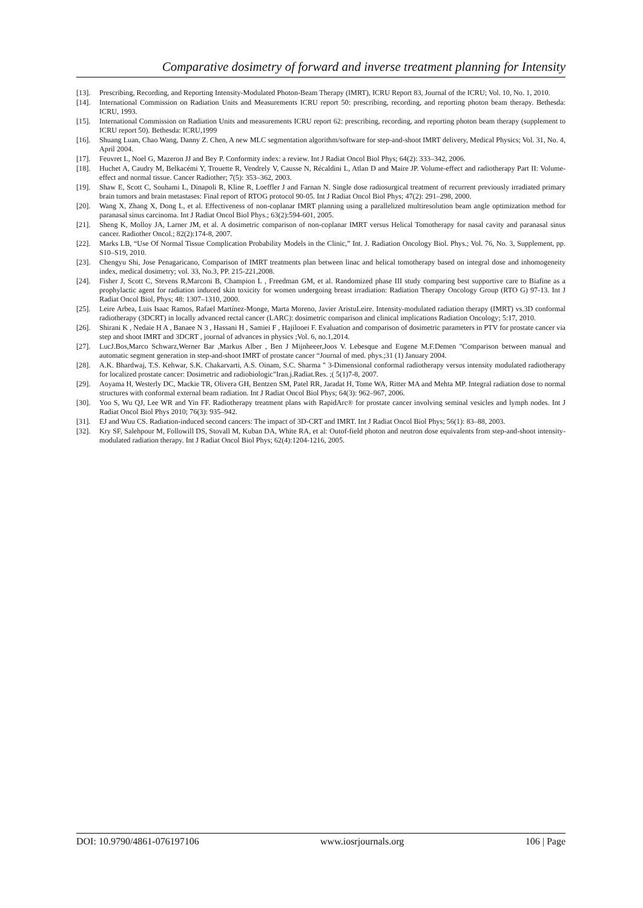Comparative dosimetry of forward and inverse treatment planning for Intensity
[13]. Prescribing, Recording, and Reporting Intensity-Modulated Photon-Beam Therapy (IMRT), ICRU Report 83, Journal of the ICRU; Vol. 10, No. 1, 2010.
[14]. International Commission on Radiation Units and Measurements ICRU report 50: prescribing, recording, and reporting photon beam therapy. Bethesda: ICRU, 1993.
[15]. International Commission on Radiation Units and measurements ICRU report 62: prescribing, recording, and reporting photon beam therapy (supplement to ICRU report 50). Bethesda: ICRU,1999
[16]. Shuang Luan, Chao Wang, Danny Z. Chen, A new MLC segmentation algorithm/software for step-and-shoot IMRT delivery, Medical Physics; Vol. 31, No. 4, April 2004.
[17]. Feuvret L, Noel G, Mazeron JJ and Bey P. Conformity index: a review. Int J Radiat Oncol Biol Phys; 64(2): 333–342, 2006.
[18]. Huchet A, Caudry M, Belkacémi Y, Trouette R, Vendrely V, Causse N, Récaldini L, Atlan D and Maire JP. Volume-effect and radiotherapy Part II: Volume-effect and normal tissue. Cancer Radiother; 7(5): 353–362, 2003.
[19]. Shaw E, Scott C, Souhami L, Dinapoli R, Kline R, Loeffler J and Farnan N. Single dose radiosurgical treatment of recurrent previously irradiated primary brain tumors and brain metastases: Final report of RTOG protocol 90-05. Int J Radiat Oncol Biol Phys; 47(2): 291–298, 2000.
[20]. Wang X, Zhang X, Dong L, et al. Effectiveness of non-coplanar IMRT planning using a parallelized multiresolution beam angle optimization method for paranasal sinus carcinoma. Int J Radiat Oncol Biol Phys.; 63(2):594-601, 2005.
[21]. Sheng K, Molloy JA, Larner JM, et al. A dosimetric comparison of non-coplanar IMRT versus Helical Tomotherapy for nasal cavity and paranasal sinus cancer. Radiother Oncol.; 82(2):174-8, 2007.
[22]. Marks LB, “Use Of Normal Tissue Complication Probability Models in the Clinic,” Int. J. Radiation Oncology Biol. Phys.; Vol. 76, No. 3, Supplement, pp. S10–S19, 2010.
[23]. Chengyu Shi, Jose Penagaricano, Comparison of IMRT treatments plan between linac and helical tomotherapy based on integral dose and inhomogeneity index, medical dosimetry; vol. 33, No.3, PP. 215-221,2008.
[24]. Fisher J, Scott C, Stevens R,Marconi B, Champion L , Freedman GM, et al. Randomized phase III study comparing best supportive care to Biafine as a prophylactic agent for radiation induced skin toxicity for women undergoing breast irradiation: Radiation Therapy Oncology Group (RTO G) 97-13. Int J Radiat Oncol Biol, Phys; 48: 1307–1310, 2000.
[25]. Leire Arbea, Luis Isaac Ramos, Rafael Martínez-Monge, Marta Moreno, Javier AristuLeire. Intensity-modulated radiation therapy (IMRT) vs.3D conformal radiotherapy (3DCRT) in locally advanced rectal cancer (LARC): dosimetric comparison and clinical implications Radiation Oncology; 5:17, 2010.
[26]. Shirani K , Nedaie H A , Banaee N 3 , Hassani H , Samiei F , Hajilooei F. Evaluation and comparison of dosimetric parameters in PTV for prostate cancer via step and shoot IMRT and 3DCRT , journal of advances in physics ;Vol. 6, no.1,2014.
[27]. LucJ.Bos,Marco Schwarz,Werner Bar ,Markus Alber , Ben J Mijnheeer,Joos V. Lebesque and Eugene M.F.Demen "Comparison between manual and automatic segment generation in step-and-shoot IMRT of prostate cancer “Journal of med. phys.;31 (1) January 2004.
[28]. A.K. Bhardwaj, T.S. Kehwar, S.K. Chakarvarti, A.S. Oinam, S.C. Sharma " 3-Dimensional conformal radiotherapy versus intensity modulated radiotherapy for localized prostate cancer: Dosimetric and radiobiologic"Iran.j.Radiat.Res. ;( 5(1)7-8, 2007.
[29]. Aoyama H, Westerly DC, Mackie TR, Olivera GH, Bentzen SM, Patel RR, Jaradat H, Tome WA, Ritter MA and Mehta MP. Integral radiation dose to normal structures with conformal external beam radiation. Int J Radiat Oncol Biol Phys; 64(3): 962–967, 2006.
[30]. Yoo S, Wu QJ, Lee WR and Yin FF. Radiotherapy treatment plans with RapidArc® for prostate cancer involving seminal vesicles and lymph nodes. Int J Radiat Oncol Biol Phys 2010; 76(3): 935–942.
[31]. EJ and Wuu CS. Radiation-induced second cancers: The impact of 3D-CRT and IMRT. Int J Radiat Oncol Biol Phys; 56(1): 83–88, 2003.
[32]. Kry SF, Salehpour M, Followill DS, Stovall M, Kuban DA, White RA, et al: Outof-field photon and neutron dose equivalents from step-and-shoot intensity-modulated radiation therapy. Int J Radiat Oncol Biol Phys; 62(4):1204-1216, 2005.
DOI: 10.9790/4861-076197106 www.iosrjournals.org 106 | Page